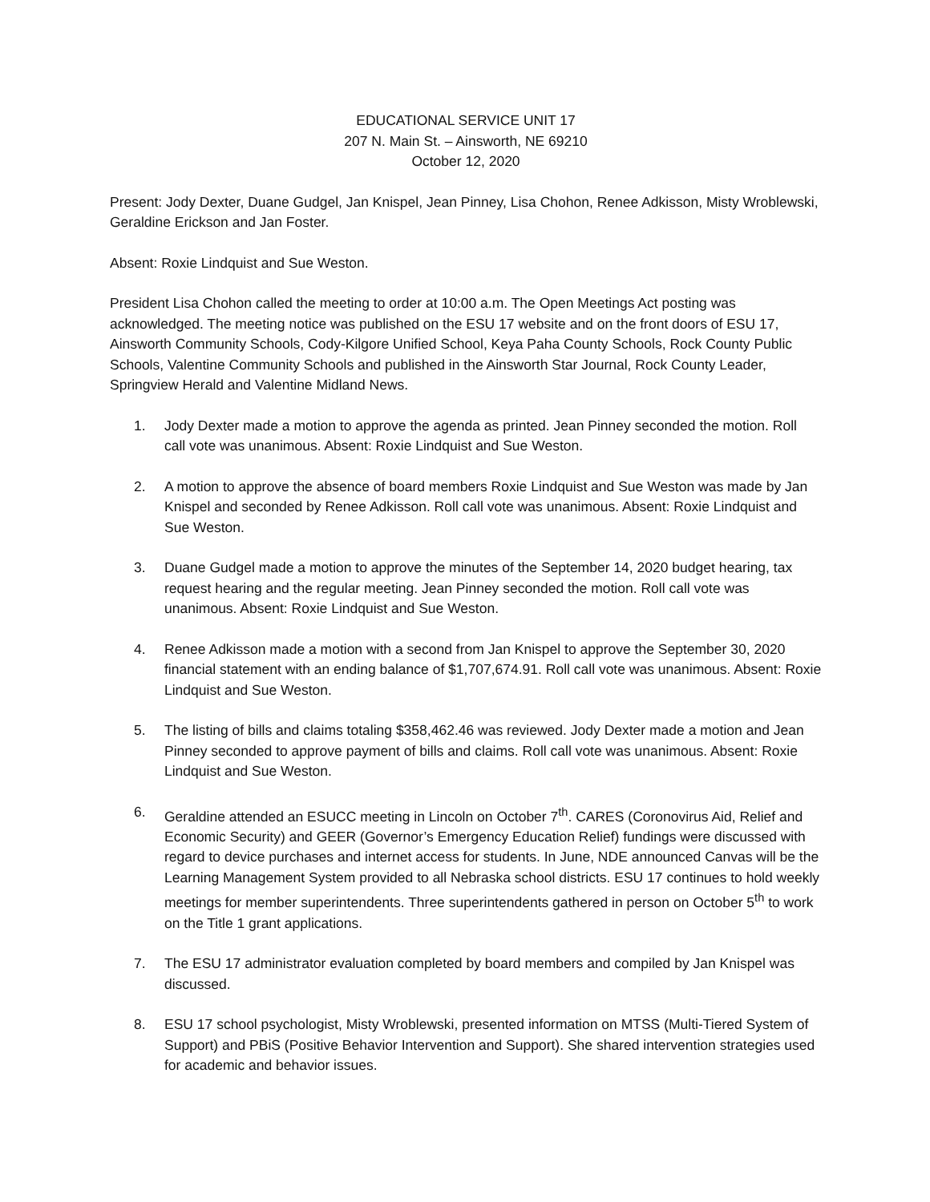EDUCATIONAL SERVICE UNIT 17
207 N. Main St. – Ainsworth, NE 69210
October 12, 2020
Present: Jody Dexter, Duane Gudgel, Jan Knispel, Jean Pinney, Lisa Chohon, Renee Adkisson, Misty Wroblewski, Geraldine Erickson and Jan Foster.
Absent: Roxie Lindquist and Sue Weston.
President Lisa Chohon called the meeting to order at 10:00 a.m. The Open Meetings Act posting was acknowledged. The meeting notice was published on the ESU 17 website and on the front doors of ESU 17, Ainsworth Community Schools, Cody-Kilgore Unified School, Keya Paha County Schools, Rock County Public Schools, Valentine Community Schools and published in the Ainsworth Star Journal, Rock County Leader, Springview Herald and Valentine Midland News.
1. Jody Dexter made a motion to approve the agenda as printed. Jean Pinney seconded the motion. Roll call vote was unanimous. Absent: Roxie Lindquist and Sue Weston.
2. A motion to approve the absence of board members Roxie Lindquist and Sue Weston was made by Jan Knispel and seconded by Renee Adkisson. Roll call vote was unanimous. Absent: Roxie Lindquist and Sue Weston.
3. Duane Gudgel made a motion to approve the minutes of the September 14, 2020 budget hearing, tax request hearing and the regular meeting. Jean Pinney seconded the motion. Roll call vote was unanimous. Absent: Roxie Lindquist and Sue Weston.
4. Renee Adkisson made a motion with a second from Jan Knispel to approve the September 30, 2020 financial statement with an ending balance of $1,707,674.91. Roll call vote was unanimous. Absent: Roxie Lindquist and Sue Weston.
5. The listing of bills and claims totaling $358,462.46 was reviewed. Jody Dexter made a motion and Jean Pinney seconded to approve payment of bills and claims. Roll call vote was unanimous. Absent: Roxie Lindquist and Sue Weston.
6. Geraldine attended an ESUCC meeting in Lincoln on October 7<sup>th</sup>. CARES (Coronovirus Aid, Relief and Economic Security) and GEER (Governor’s Emergency Education Relief) fundings were discussed with regard to device purchases and internet access for students. In June, NDE announced Canvas will be the Learning Management System provided to all Nebraska school districts. ESU 17 continues to hold weekly meetings for member superintendents. Three superintendents gathered in person on October 5<sup>th</sup> to work on the Title 1 grant applications.
7. The ESU 17 administrator evaluation completed by board members and compiled by Jan Knispel was discussed.
8. ESU 17 school psychologist, Misty Wroblewski, presented information on MTSS (Multi-Tiered System of Support) and PBiS (Positive Behavior Intervention and Support). She shared intervention strategies used for academic and behavior issues.